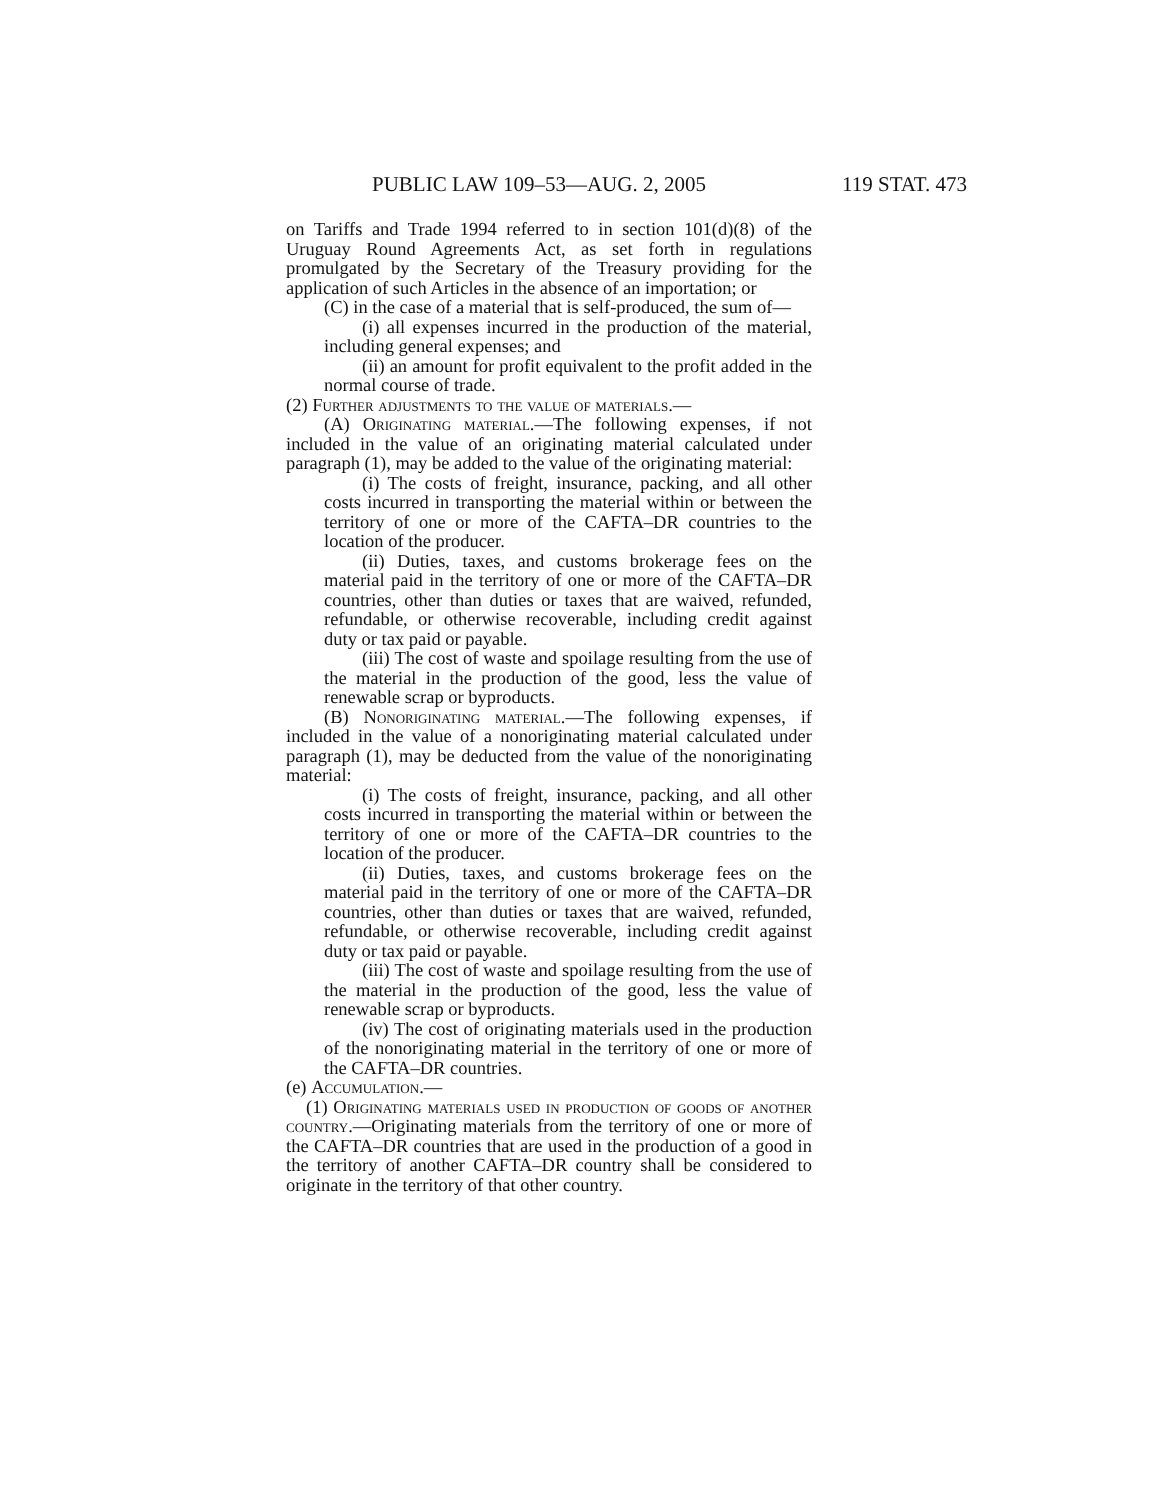PUBLIC LAW 109–53—AUG. 2, 2005 119 STAT. 473
on Tariffs and Trade 1994 referred to in section 101(d)(8) of the Uruguay Round Agreements Act, as set forth in regulations promulgated by the Secretary of the Treasury providing for the application of such Articles in the absence of an importation; or
(C) in the case of a material that is self-produced, the sum of—
(i) all expenses incurred in the production of the material, including general expenses; and
(ii) an amount for profit equivalent to the profit added in the normal course of trade.
(2) Further adjustments to the value of materials.—
(A) Originating material.—The following expenses, if not included in the value of an originating material calculated under paragraph (1), may be added to the value of the originating material:
(i) The costs of freight, insurance, packing, and all other costs incurred in transporting the material within or between the territory of one or more of the CAFTA–DR countries to the location of the producer.
(ii) Duties, taxes, and customs brokerage fees on the material paid in the territory of one or more of the CAFTA–DR countries, other than duties or taxes that are waived, refunded, refundable, or otherwise recoverable, including credit against duty or tax paid or payable.
(iii) The cost of waste and spoilage resulting from the use of the material in the production of the good, less the value of renewable scrap or byproducts.
(B) Nonoriginating material.—The following expenses, if included in the value of a nonoriginating material calculated under paragraph (1), may be deducted from the value of the nonoriginating material:
(i) The costs of freight, insurance, packing, and all other costs incurred in transporting the material within or between the territory of one or more of the CAFTA–DR countries to the location of the producer.
(ii) Duties, taxes, and customs brokerage fees on the material paid in the territory of one or more of the CAFTA–DR countries, other than duties or taxes that are waived, refunded, refundable, or otherwise recoverable, including credit against duty or tax paid or payable.
(iii) The cost of waste and spoilage resulting from the use of the material in the production of the good, less the value of renewable scrap or byproducts.
(iv) The cost of originating materials used in the production of the nonoriginating material in the territory of one or more of the CAFTA–DR countries.
(e) Accumulation.—
(1) Originating materials used in production of goods of another country.—Originating materials from the territory of one or more of the CAFTA–DR countries that are used in the production of a good in the territory of another CAFTA–DR country shall be considered to originate in the territory of that other country.